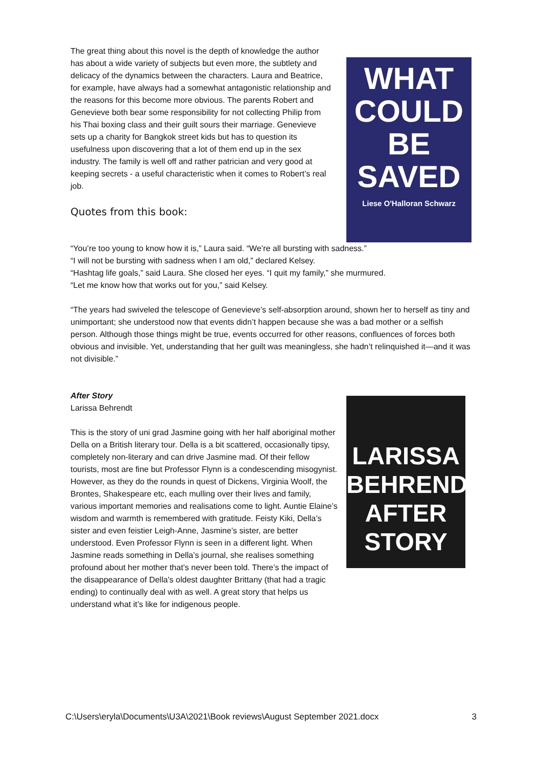The great thing about this novel is the depth of knowledge the author has about a wide variety of subjects but even more, the subtlety and delicacy of the dynamics between the characters. Laura and Beatrice, for example, have always had a somewhat antagonistic relationship and the reasons for this become more obvious. The parents Robert and Genevieve both bear some responsibility for not collecting Philip from his Thai boxing class and their guilt sours their marriage. Genevieve sets up a charity for Bangkok street kids but has to question its usefulness upon discovering that a lot of them end up in the sex industry. The family is well off and rather patrician and very good at keeping secrets - a useful characteristic when it comes to Robert’s real job.
Quotes from this book:
WHAT COULD BE SAVED
Liese O'Halloran Schwarz
“You’re too young to know how it is,” Laura said. “We’re all bursting with sadness.”
“I will not be bursting with sadness when I am old,” declared Kelsey.
“Hashtag life goals,” said Laura. She closed her eyes. “I quit my family,” she murmured.
“Let me know how that works out for you,” said Kelsey.
“The years had swiveled the telescope of Genevieve’s self-absorption around, shown her to herself as tiny and unimportant; she understood now that events didn’t happen because she was a bad mother or a selfish person. Although those things might be true, events occurred for other reasons, confluences of forces both obvious and invisible. Yet, understanding that her guilt was meaningless, she hadn’t relinquished it—and it was not divisible.”
After Story
Larissa Behrendt
This is the story of uni grad Jasmine going with her half aboriginal mother Della on a British literary tour. Della is a bit scattered, occasionally tipsy, completely non-literary and can drive Jasmine mad. Of their fellow tourists, most are fine but Professor Flynn is a condescending misogynist. However, as they do the rounds in quest of Dickens, Virginia Woolf, the Brontes, Shakespeare etc, each mulling over their lives and family, various important memories and realisations come to light. Auntie Elaine’s wisdom and warmth is remembered with gratitude. Feisty Kiki, Della’s sister and even feistier Leigh-Anne, Jasmine’s sister, are better understood. Even Professor Flynn is seen in a different light. When Jasmine reads something in Della’s journal, she realises something profound about her mother that’s never been told. There’s the impact of the disappearance of Della’s oldest daughter Brittany (that had a tragic ending) to continually deal with as well. A great story that helps us understand what it’s like for indigenous people.
LARISSA BEHRENDT
AFTER STORY
C:\Users\eryla\Documents\U3A\2021\Book reviews\August September 2021.docx 3